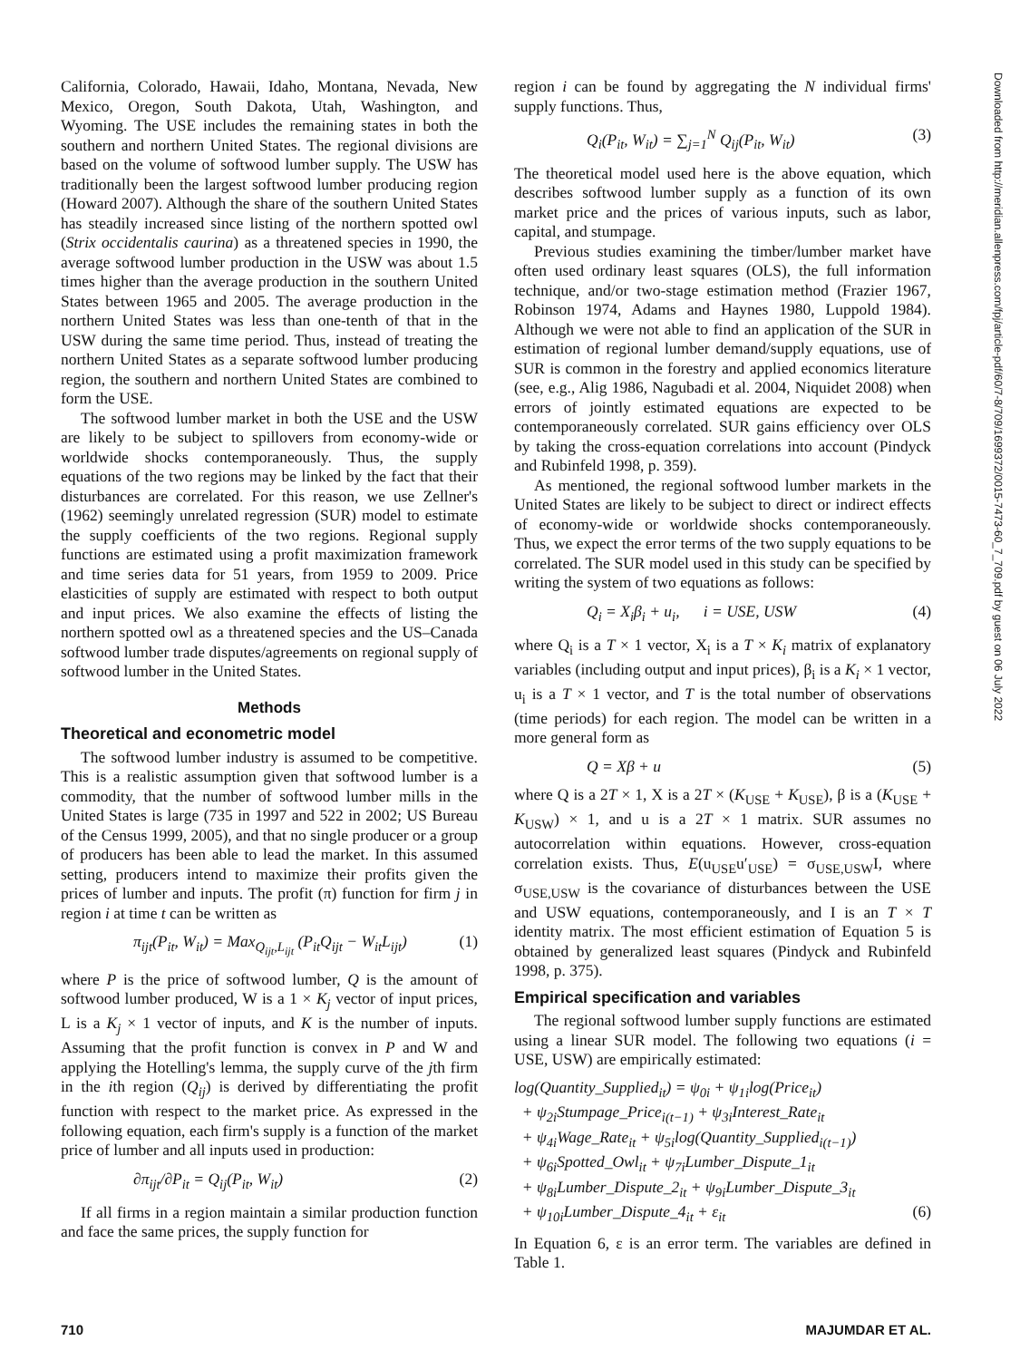Downloaded from http://meridian.allenpress.com/fpj/article-pdf/60/7-8/709/1699372/0015-7473-60_7_709.pdf by guest on 06 July 2022
California, Colorado, Hawaii, Idaho, Montana, Nevada, New Mexico, Oregon, South Dakota, Utah, Washington, and Wyoming. The USE includes the remaining states in both the southern and northern United States. The regional divisions are based on the volume of softwood lumber supply. The USW has traditionally been the largest softwood lumber producing region (Howard 2007). Although the share of the southern United States has steadily increased since listing of the northern spotted owl (Strix occidentalis caurina) as a threatened species in 1990, the average softwood lumber production in the USW was about 1.5 times higher than the average production in the southern United States between 1965 and 2005. The average production in the northern United States was less than one-tenth of that in the USW during the same time period. Thus, instead of treating the northern United States as a separate softwood lumber producing region, the southern and northern United States are combined to form the USE.
The softwood lumber market in both the USE and the USW are likely to be subject to spillovers from economy-wide or worldwide shocks contemporaneously. Thus, the supply equations of the two regions may be linked by the fact that their disturbances are correlated. For this reason, we use Zellner's (1962) seemingly unrelated regression (SUR) model to estimate the supply coefficients of the two regions. Regional supply functions are estimated using a profit maximization framework and time series data for 51 years, from 1959 to 2009. Price elasticities of supply are estimated with respect to both output and input prices. We also examine the effects of listing the northern spotted owl as a threatened species and the US–Canada softwood lumber trade disputes/agreements on regional supply of softwood lumber in the United States.
Methods
Theoretical and econometric model
The softwood lumber industry is assumed to be competitive. This is a realistic assumption given that softwood lumber is a commodity, that the number of softwood lumber mills in the United States is large (735 in 1997 and 522 in 2002; US Bureau of the Census 1999, 2005), and that no single producer or a group of producers has been able to lead the market. In this assumed setting, producers intend to maximize their profits given the prices of lumber and inputs. The profit (π) function for firm j in region i at time t can be written as
π<sub>ijt</sub>(P<sub>it</sub>, W<sub>it</sub>) = Max<sub>Q<sub>ijt</sub>,L<sub>ijt</sub></sub> (P<sub>it</sub>Q<sub>ijt</sub> − W<sub>it</sub>L<sub>ijt</sub>) (1)
where P is the price of softwood lumber, Q is the amount of softwood lumber produced, W is a 1 × K<sub>j</sub> vector of input prices, L is a K<sub>j</sub> × 1 vector of inputs, and K is the number of inputs. Assuming that the profit function is convex in P and W and applying the Hotelling's lemma, the supply curve of the jth firm in the ith region (Q<sub>ij</sub>) is derived by differentiating the profit function with respect to the market price. As expressed in the following equation, each firm's supply is a function of the market price of lumber and all inputs used in production:
∂π<sub>ijt</sub>/∂P<sub>it</sub> = Q<sub>ij</sub>(P<sub>it</sub>, W<sub>it</sub>) (2)
If all firms in a region maintain a similar production function and face the same prices, the supply function for
region i can be found by aggregating the N individual firms' supply functions. Thus,
Q<sub>i</sub>(P<sub>it</sub>, W<sub>it</sub>) = ∑<sub>j=1</sub><sup>N</sup> Q<sub>ij</sub>(P<sub>it</sub>, W<sub>it</sub>) (3)
The theoretical model used here is the above equation, which describes softwood lumber supply as a function of its own market price and the prices of various inputs, such as labor, capital, and stumpage.
Previous studies examining the timber/lumber market have often used ordinary least squares (OLS), the full information technique, and/or two-stage estimation method (Frazier 1967, Robinson 1974, Adams and Haynes 1980, Luppold 1984). Although we were not able to find an application of the SUR in estimation of regional lumber demand/supply equations, use of SUR is common in the forestry and applied economics literature (see, e.g., Alig 1986, Nagubadi et al. 2004, Niquidet 2008) when errors of jointly estimated equations are expected to be contemporaneously correlated. SUR gains efficiency over OLS by taking the cross-equation correlations into account (Pindyck and Rubinfeld 1998, p. 359).
As mentioned, the regional softwood lumber markets in the United States are likely to be subject to direct or indirect effects of economy-wide or worldwide shocks contemporaneously. Thus, we expect the error terms of the two supply equations to be correlated. The SUR model used in this study can be specified by writing the system of two equations as follows:
Q<sub>i</sub> = X<sub>i</sub>β<sub>i</sub> + u<sub>i</sub>, i = USE, USW (4)
where Q<sub>i</sub> is a T × 1 vector, X<sub>i</sub> is a T × K<sub>i</sub> matrix of explanatory variables (including output and input prices), β<sub>i</sub> is a K<sub>i</sub> × 1 vector, u<sub>i</sub> is a T × 1 vector, and T is the total number of observations (time periods) for each region. The model can be written in a more general form as
Q = Xβ + u (5)
where Q is a 2T × 1, X is a 2T × (K<sub>USE</sub> + K<sub>USE</sub>), β is a (K<sub>USE</sub> + K<sub>USW</sub>) × 1, and u is a 2T × 1 matrix. SUR assumes no autocorrelation within equations. However, cross-equation correlation exists. Thus, E(u<sub>USE</sub>u′<sub>USE</sub>) = σ<sub>USE,USW</sub>I, where σ<sub>USE,USW</sub> is the covariance of disturbances between the USE and USW equations, contemporaneously, and I is an T × T identity matrix. The most efficient estimation of Equation 5 is obtained by generalized least squares (Pindyck and Rubinfeld 1998, p. 375).
Empirical specification and variables
The regional softwood lumber supply functions are estimated using a linear SUR model. The following two equations (i = USE, USW) are empirically estimated:
log(Quantity_Supplied<sub>it</sub>) = ψ<sub>0i</sub> + ψ<sub>1i</sub>log(Price<sub>it</sub>)
+ ψ<sub>2i</sub>Stumpage_Price<sub>i(t−1)</sub> + ψ<sub>3i</sub>Interest_Rate<sub>it</sub>
+ ψ<sub>4i</sub>Wage_Rate<sub>it</sub> + ψ<sub>5i</sub>log(Quantity_Supplied<sub>i(t−1)</sub>)
+ ψ<sub>6i</sub>Spotted_Owl<sub>it</sub> + ψ<sub>7i</sub>Lumber_Dispute_1<sub>it</sub>
+ ψ<sub>8i</sub>Lumber_Dispute_2<sub>it</sub> + ψ<sub>9i</sub>Lumber_Dispute_3<sub>it</sub>
+ ψ<sub>10i</sub>Lumber_Dispute_4<sub>it</sub> + ε<sub>it</sub> (6)
In Equation 6, ε is an error term. The variables are defined in Table 1.
710 MAJUMDAR ET AL.